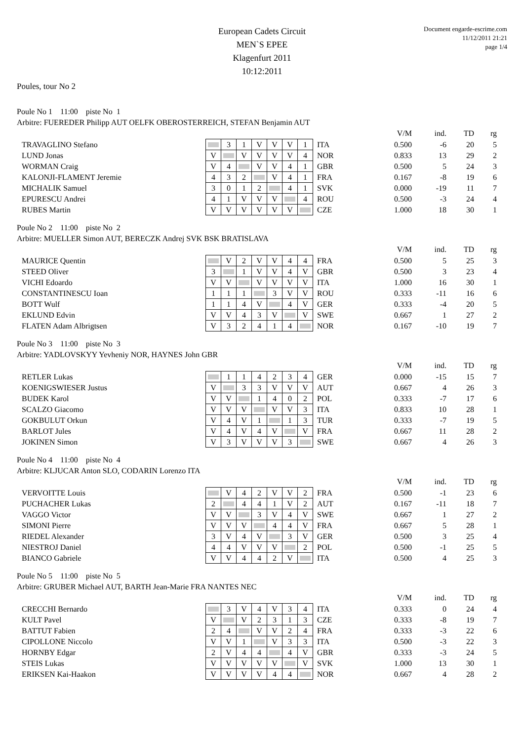European Cadets Circuit
MEN`S EPEE
Klagenfurt 2011
10:12:2011
Document engarde-escrime.com
11/12/2011 21:21
page 1/4
Poules, tour No 2
Poule No 1 11:00 piste No 1
Arbitre: FUEREDER Philipp AUT OELFK OBEROSTERREICH, STEFAN Benjamin AUT
| | | | | | | | | | V/M | ind. | TD | rg |
| --- | --- | --- | --- | --- | --- | --- | --- | --- | --- | --- | --- | --- |
| TRAVAGLINO Stefano | | 3 | 1 | V | V | V | 1 | ITA | 0.500 | -6 | 20 | 5 |
| LUND Jonas | V | | V | V | V | V | 4 | NOR | 0.833 | 13 | 29 | 2 |
| WORMAN Craig | V | 4 | | V | V | 4 | 1 | GBR | 0.500 | 5 | 24 | 3 |
| KALONJI-FLAMENT Jeremie | 4 | 3 | 2 | | V | 4 | 1 | FRA | 0.167 | -8 | 19 | 6 |
| MICHALIK Samuel | 3 | 0 | 1 | 2 | | 4 | 1 | SVK | 0.000 | -19 | 11 | 7 |
| EPURESCU Andrei | 4 | 1 | V | V | V | | 4 | ROU | 0.500 | -3 | 24 | 4 |
| RUBES Martin | V | V | V | V | V | V | | CZE | 1.000 | 18 | 30 | 1 |
Poule No 2 11:00 piste No 2
Arbitre: MUELLER Simon AUT, BERECZK Andrej SVK BSK BRATISLAVA
| | | | | | | | | | V/M | ind. | TD | rg |
| --- | --- | --- | --- | --- | --- | --- | --- | --- | --- | --- | --- | --- |
| MAURICE Quentin | | V | 2 | V | V | 4 | 4 | FRA | 0.500 | 5 | 25 | 3 |
| STEED Oliver | 3 | | 1 | V | V | 4 | V | GBR | 0.500 | 3 | 23 | 4 |
| VICHI Edoardo | V | V | | V | V | V | V | ITA | 1.000 | 16 | 30 | 1 |
| CONSTANTINESCU Ioan | 1 | 1 | 1 | | 3 | V | V | ROU | 0.333 | -11 | 16 | 6 |
| BOTT Wulf | 1 | 1 | 4 | V | | 4 | V | GER | 0.333 | -4 | 20 | 5 |
| EKLUND Edvin | V | V | 4 | 3 | V | | V | SWE | 0.667 | 1 | 27 | 2 |
| FLATEN Adam Albrigtsen | V | 3 | 2 | 4 | 1 | 4 | | NOR | 0.167 | -10 | 19 | 7 |
Poule No 3 11:00 piste No 3
Arbitre: YADLOVSKYY Yevheniy NOR, HAYNES John GBR
| | | | | | | | | | V/M | ind. | TD | rg |
| --- | --- | --- | --- | --- | --- | --- | --- | --- | --- | --- | --- | --- |
| RETLER Lukas | | 1 | 1 | 4 | 2 | 3 | 4 | GER | 0.000 | -15 | 15 | 7 |
| KOENIGSWIESER Justus | V | | 3 | 3 | V | V | V | AUT | 0.667 | 4 | 26 | 3 |
| BUDEK Karol | V | V | | 1 | 4 | 0 | 2 | POL | 0.333 | -7 | 17 | 6 |
| SCALZO Giacomo | V | V | V | | V | V | 3 | ITA | 0.833 | 10 | 28 | 1 |
| GOKBULUT Orkun | V | 4 | V | 1 | | 1 | 3 | TUR | 0.333 | -7 | 19 | 5 |
| BARLOT Jules | V | 4 | V | 4 | V | | V | FRA | 0.667 | 11 | 28 | 2 |
| JOKINEN Simon | V | 3 | V | V | V | 3 | | SWE | 0.667 | 4 | 26 | 3 |
Poule No 4 11:00 piste No 4
Arbitre: KLJUCAR Anton SLO, CODARIN Lorenzo ITA
| | | | | | | | | | V/M | ind. | TD | rg |
| --- | --- | --- | --- | --- | --- | --- | --- | --- | --- | --- | --- | --- |
| VERVOITTE Louis | | V | 4 | 2 | V | V | 2 | FRA | 0.500 | -1 | 23 | 6 |
| PUCHACHER Lukas | 2 | | 4 | 4 | 1 | V | 2 | AUT | 0.167 | -11 | 18 | 7 |
| VAGGO Victor | V | V | | 3 | V | 4 | V | SWE | 0.667 | 1 | 27 | 2 |
| SIMONI Pierre | V | V | V | | 4 | 4 | V | FRA | 0.667 | 5 | 28 | 1 |
| RIEDEL Alexander | 3 | V | 4 | V | | 3 | V | GER | 0.500 | 3 | 25 | 4 |
| NIESTROJ Daniel | 4 | 4 | V | V | V | | 2 | POL | 0.500 | -1 | 25 | 5 |
| BIANCO Gabriele | V | V | 4 | 4 | 2 | V | | ITA | 0.500 | 4 | 25 | 3 |
Poule No 5 11:00 piste No 5
Arbitre: GRUBER Michael AUT, BARTH Jean-Marie FRA NANTES NEC
| | | | | | | | | | V/M | ind. | TD | rg |
| --- | --- | --- | --- | --- | --- | --- | --- | --- | --- | --- | --- | --- |
| CRECCHI Bernardo | | 3 | V | 4 | V | 3 | 4 | ITA | 0.333 | 0 | 24 | 4 |
| KULT Pavel | V | | V | 2 | 3 | 1 | 3 | CZE | 0.333 | -8 | 19 | 7 |
| BATTUT Fabien | 2 | 4 | | V | V | 2 | 4 | FRA | 0.333 | -3 | 22 | 6 |
| CIPOLLONE Niccolo | V | V | 1 | | V | 3 | 3 | ITA | 0.500 | -3 | 22 | 3 |
| HORNBY Edgar | 2 | V | 4 | 4 | | 4 | V | GBR | 0.333 | -3 | 24 | 5 |
| STEIS Lukas | V | V | V | V | V | | V | SVK | 1.000 | 13 | 30 | 1 |
| ERIKSEN Kai-Haakon | V | V | V | V | 4 | 4 | | NOR | 0.667 | 4 | 28 | 2 |